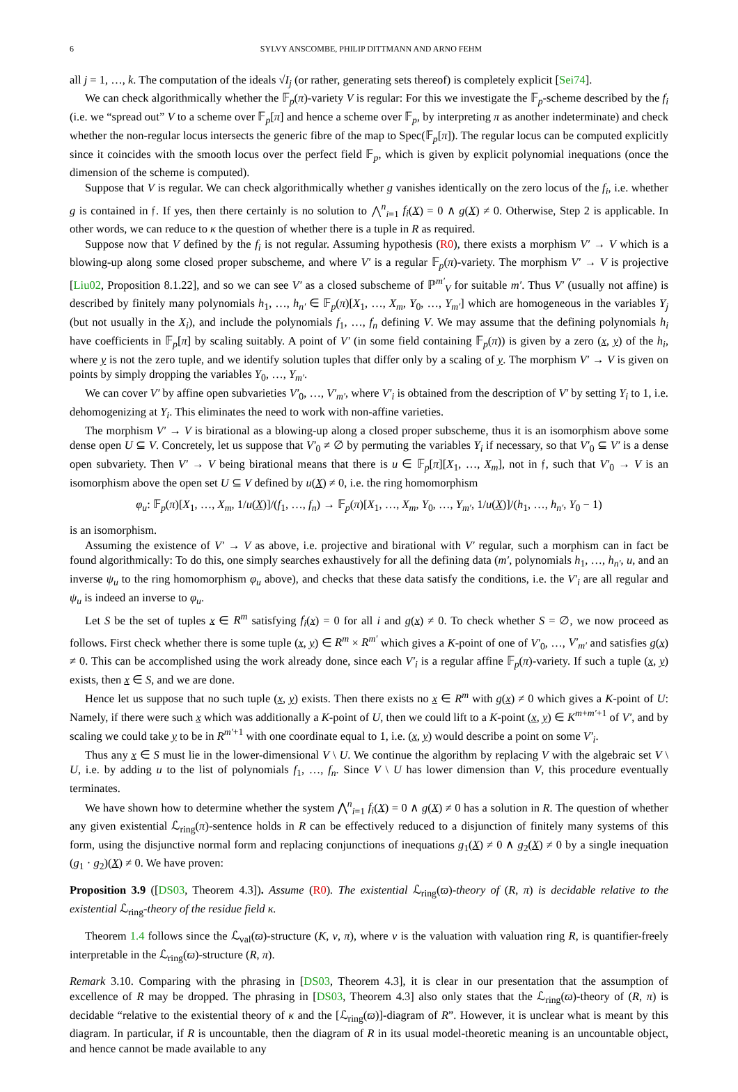6 SYLVY ANSCOMBE, PHILIP DITTMANN AND ARNO FEHM
all j = 1, …, k. The computation of the ideals √I<sub>j</sub> (or rather, generating sets thereof) is completely explicit [Sei74].
We can check algorithmically whether the 𝔽<sub>p</sub>(π)-variety V is regular: For this we investigate the 𝔽<sub>p</sub>-scheme described by the f<sub>i</sub> (i.e. we “spread out” V to a scheme over 𝔽<sub>p</sub>[π] and hence a scheme over 𝔽<sub>p</sub>, by interpreting π as another indeterminate) and check whether the non-regular locus intersects the generic fibre of the map to Spec(𝔽<sub>p</sub>[π]). The regular locus can be computed explicitly since it coincides with the smooth locus over the perfect field 𝔽<sub>p</sub>, which is given by explicit polynomial inequations (once the dimension of the scheme is computed).
Suppose that V is regular. We can check algorithmically whether g vanishes identically on the zero locus of the f<sub>i</sub>, i.e. whether g is contained in 𝔣. If yes, then there certainly is no solution to ⋀<sup>n</sup><sub>i=1</sub> f<sub>i</sub>(X) = 0 ∧ g(X) ≠ 0. Otherwise, Step 2 is applicable. In other words, we can reduce to κ the question of whether there is a tuple in R as required.
Suppose now that V defined by the f<sub>i</sub> is not regular. Assuming hypothesis (R0), there exists a morphism V′ → V which is a blowing-up along some closed proper subscheme, and where V′ is a regular 𝔽<sub>p</sub>(π)-variety. The morphism V′ → V is projective [Liu02, Proposition 8.1.22], and so we can see V′ as a closed subscheme of ℙ<sup>m′</sup><sub>V</sub> for suitable m′. Thus V′ (usually not affine) is described by finitely many polynomials h<sub>1</sub>, …, h<sub>n′</sub> ∈ 𝔽<sub>p</sub>(π)[X<sub>1</sub>, …, X<sub>m</sub>, Y<sub>0</sub>, …, Y<sub>m′</sub>] which are homogeneous in the variables Y<sub>j</sub> (but not usually in the X<sub>i</sub>), and include the polynomials f<sub>1</sub>, …, f<sub>n</sub> defining V. We may assume that the defining polynomials h<sub>i</sub> have coefficients in 𝔽<sub>p</sub>[π] by scaling suitably. A point of V′ (in some field containing 𝔽<sub>p</sub>(π)) is given by a zero (x, y) of the h<sub>i</sub>, where y is not the zero tuple, and we identify solution tuples that differ only by a scaling of y. The morphism V′ → V is given on points by simply dropping the variables Y<sub>0</sub>, …, Y<sub>m′</sub>.
We can cover V′ by affine open subvarieties V′<sub>0</sub>, …, V′<sub>m′</sub>, where V′<sub>i</sub> is obtained from the description of V′ by setting Y<sub>i</sub> to 1, i.e. dehomogenizing at Y<sub>i</sub>. This eliminates the need to work with non-affine varieties.
The morphism V′ → V is birational as a blowing-up along a closed proper subscheme, thus it is an isomorphism above some dense open U ⊆ V. Concretely, let us suppose that V′<sub>0</sub> ≠ ∅ by permuting the variables Y<sub>i</sub> if necessary, so that V′<sub>0</sub> ⊆ V′ is a dense open subvariety. Then V′ → V being birational means that there is u ∈ 𝔽<sub>p</sub>[π][X<sub>1</sub>, …, X<sub>m</sub>], not in 𝔣, such that V′<sub>0</sub> → V is an isomorphism above the open set U ⊆ V defined by u(X) ≠ 0, i.e. the ring homomorphism
φ<sub>u</sub>: 𝔽<sub>p</sub>(π)[X<sub>1</sub>, …, X<sub>m</sub>, 1/u(X)]/(f<sub>1</sub>, …, f<sub>n</sub>) → 𝔽<sub>p</sub>(π)[X<sub>1</sub>, …, X<sub>m</sub>, Y<sub>0</sub>, …, Y<sub>m′</sub>, 1/u(X)]/(h<sub>1</sub>, …, h<sub>n′</sub>, Y<sub>0</sub> − 1)
is an isomorphism.
Assuming the existence of V′ → V as above, i.e. projective and birational with V′ regular, such a morphism can in fact be found algorithmically: To do this, one simply searches exhaustively for all the defining data (m′, polynomials h<sub>1</sub>, …, h<sub>n′</sub>, u, and an inverse ψ<sub>u</sub> to the ring homomorphism φ<sub>u</sub> above), and checks that these data satisfy the conditions, i.e. the V′<sub>i</sub> are all regular and ψ<sub>u</sub> is indeed an inverse to φ<sub>u</sub>.
Let S be the set of tuples x ∈ R<sup>m</sup> satisfying f<sub>i</sub>(x) = 0 for all i and g(x) ≠ 0. To check whether S = ∅, we now proceed as follows. First check whether there is some tuple (x, y) ∈ R<sup>m</sup> × R<sup>m′</sup> which gives a K-point of one of V′<sub>0</sub>, …, V′<sub>m′</sub> and satisfies g(x) ≠ 0. This can be accomplished using the work already done, since each V′<sub>i</sub> is a regular affine 𝔽<sub>p</sub>(π)-variety. If such a tuple (x, y) exists, then x ∈ S, and we are done.
Hence let us suppose that no such tuple (x, y) exists. Then there exists no x ∈ R<sup>m</sup> with g(x) ≠ 0 which gives a K-point of U: Namely, if there were such x which was additionally a K-point of U, then we could lift to a K-point (x, y) ∈ K<sup>m+m′+1</sup> of V′, and by scaling we could take y to be in R<sup>m′+1</sup> with one coordinate equal to 1, i.e. (x, y) would describe a point on some V′<sub>i</sub>.
Thus any x ∈ S must lie in the lower-dimensional V \ U. We continue the algorithm by replacing V with the algebraic set V \ U, i.e. by adding u to the list of polynomials f<sub>1</sub>, …, f<sub>n</sub>. Since V \ U has lower dimension than V, this procedure eventually terminates.
We have shown how to determine whether the system ⋀<sup>n</sup><sub>i=1</sub> f<sub>i</sub>(X) = 0 ∧ g(X) ≠ 0 has a solution in R. The question of whether any given existential ℒ<sub>ring</sub>(π)-sentence holds in R can be effectively reduced to a disjunction of finitely many systems of this form, using the disjunctive normal form and replacing conjunctions of inequations g<sub>1</sub>(X) ≠ 0 ∧ g<sub>2</sub>(X) ≠ 0 by a single inequation (g<sub>1</sub> · g<sub>2</sub>)(X) ≠ 0. We have proven:
Proposition 3.9 ([DS03, Theorem 4.3]). Assume (R0). The existential ℒ<sub>ring</sub>(ϖ)-theory of (R, π) is decidable relative to the existential ℒ<sub>ring</sub>-theory of the residue field κ.
Theorem 1.4 follows since the ℒ<sub>val</sub>(ϖ)-structure (K, v, π), where v is the valuation with valuation ring R, is quantifier-freely interpretable in the ℒ<sub>ring</sub>(ϖ)-structure (R, π).
Remark 3.10. Comparing with the phrasing in [DS03, Theorem 4.3], it is clear in our presentation that the assumption of excellence of R may be dropped. The phrasing in [DS03, Theorem 4.3] also only states that the ℒ<sub>ring</sub>(ϖ)-theory of (R, π) is decidable “relative to the existential theory of κ and the [ℒ<sub>ring</sub>(ϖ)]-diagram of R”. However, it is unclear what is meant by this diagram. In particular, if R is uncountable, then the diagram of R in its usual model-theoretic meaning is an uncountable object, and hence cannot be made available to any